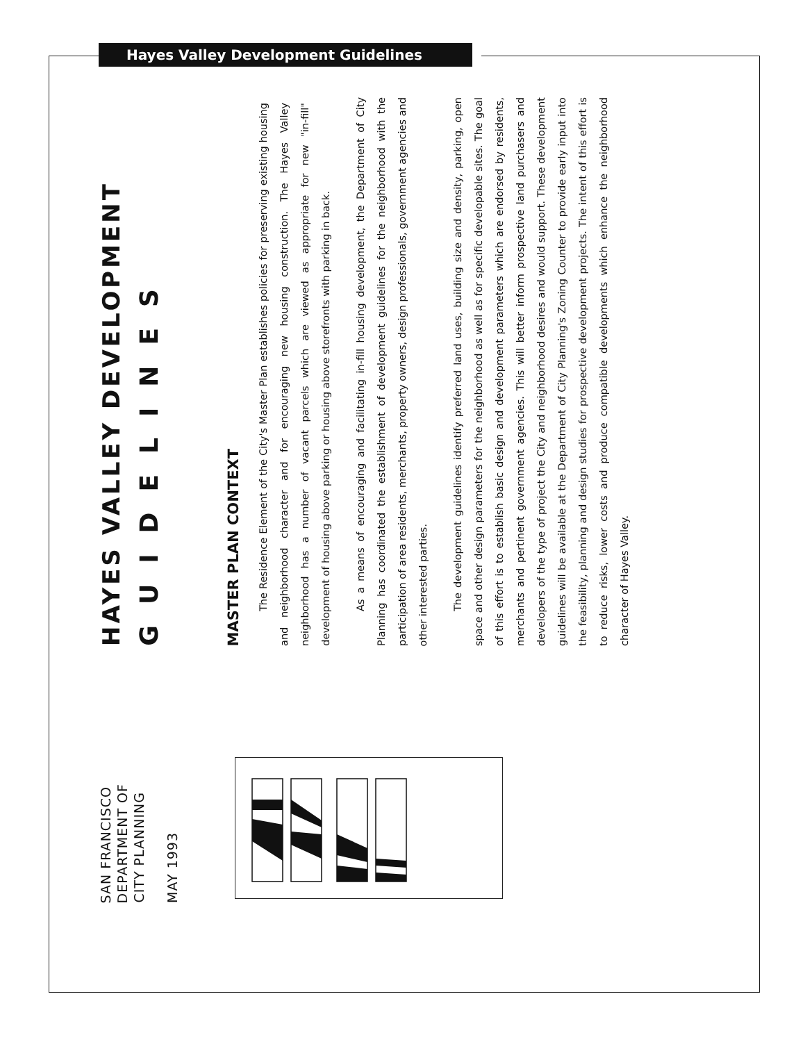Hayes Valley Development Guidelines
HAYES VALLEY DEVELOPMENT
GUIDELINES
MASTER PLAN CONTEXT
The Residence Element of the City's Master Plan establishes policies for preserving existing housing and neighborhood character and for encouraging new housing construction. The Hayes Valley neighborhood has a number of vacant parcels which are viewed as appropriate for new "in-fill" development of housing above parking or housing above storefronts with parking in back.
As a means of encouraging and facilitating in-fill housing development, the Department of City Planning has coordinated the establishment of development guidelines for the neighborhood with the participation of area residents, merchants, property owners, design professionals, government agencies and other interested parties.
The development guidelines identify preferred land uses, building size and density, parking, open space and other design parameters for the neighborhood as well as for specific developable sites. The goal of this effort is to establish basic design and development parameters which are endorsed by residents, merchants and pertinent government agencies. This will better inform prospective land purchasers and developers of the type of project the City and neighborhood desires and would support. These development guidelines will be available at the Department of City Planning's Zoning Counter to provide early input into the feasibility, planning and design studies for prospective development projects. The intent of this effort is to reduce risks, lower costs and produce compatible developments which enhance the neighborhood character of Hayes Valley.
SAN FRANCISCO
DEPARTMENT OF
CITY PLANNING
MAY 1993